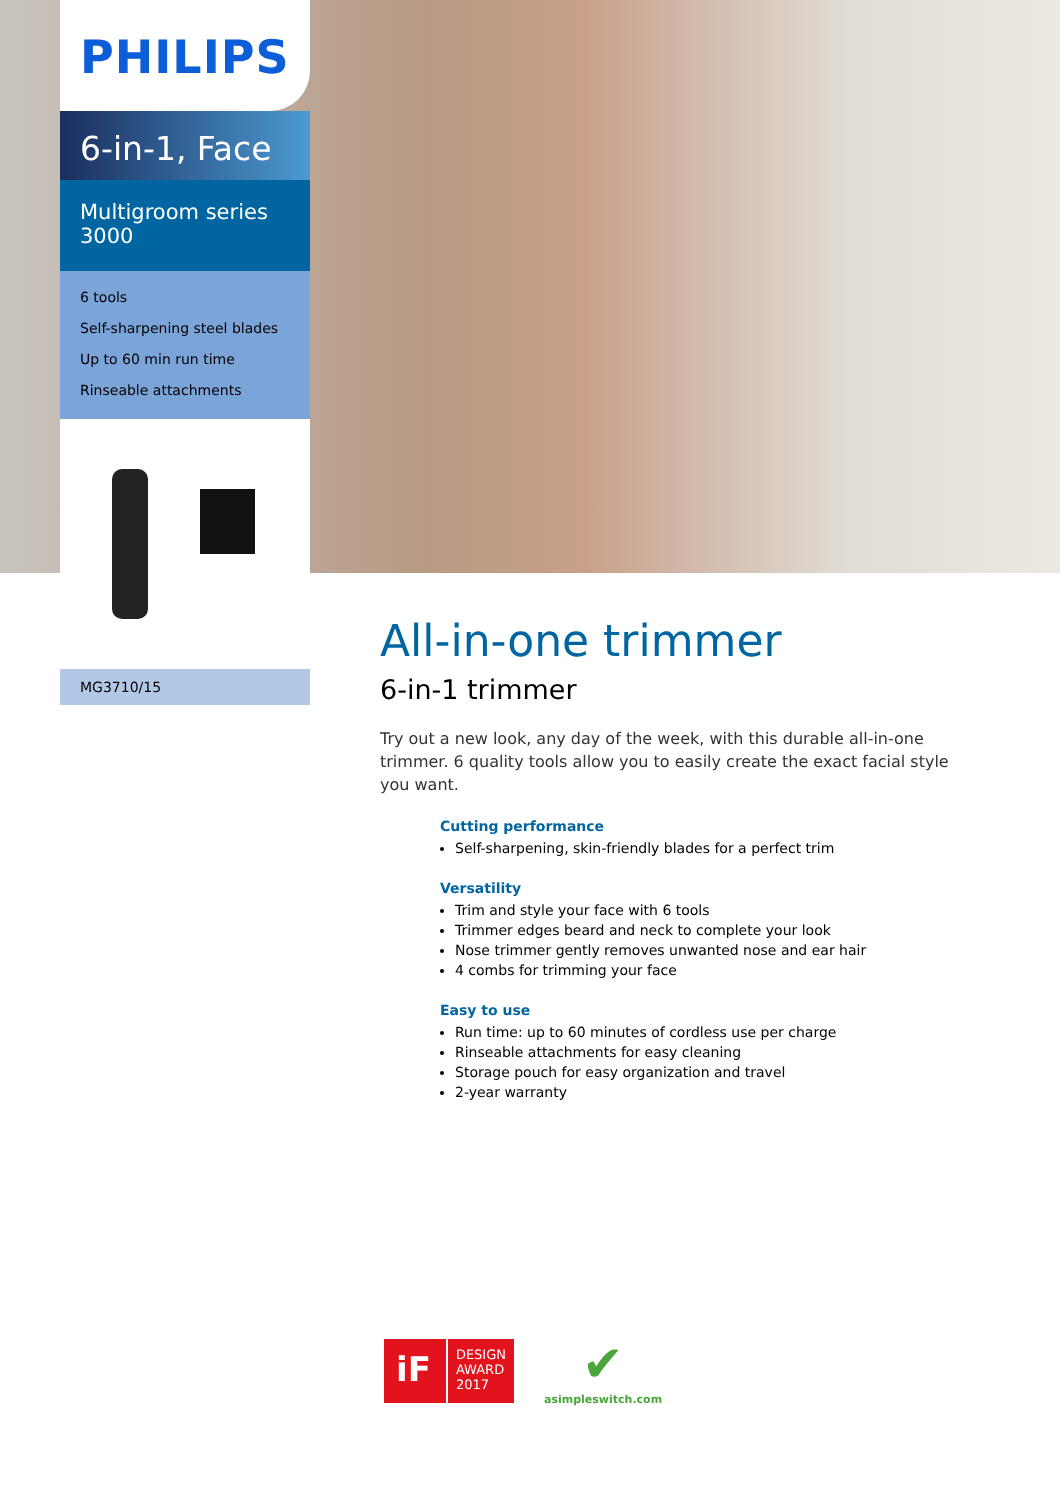PHILIPS
6-in-1, Face
Multigroom series 3000
6 tools
Self-sharpening steel blades
Up to 60 min run time
Rinseable attachments
MG3710/15
All-in-one trimmer
6-in-1 trimmer
Try out a new look, any day of the week, with this durable all-in-one trimmer. 6 quality tools allow you to easily create the exact facial style you want.
Cutting performance
Self-sharpening, skin-friendly blades for a perfect trim
Versatility
Trim and style your face with 6 tools
Trimmer edges beard and neck to complete your look
Nose trimmer gently removes unwanted nose and ear hair
4 combs for trimming your face
Easy to use
Run time: up to 60 minutes of cordless use per charge
Rinseable attachments for easy cleaning
Storage pouch for easy organization and travel
2-year warranty
iF
DESIGN
AWARD
2017
✔
asimpleswitch.com